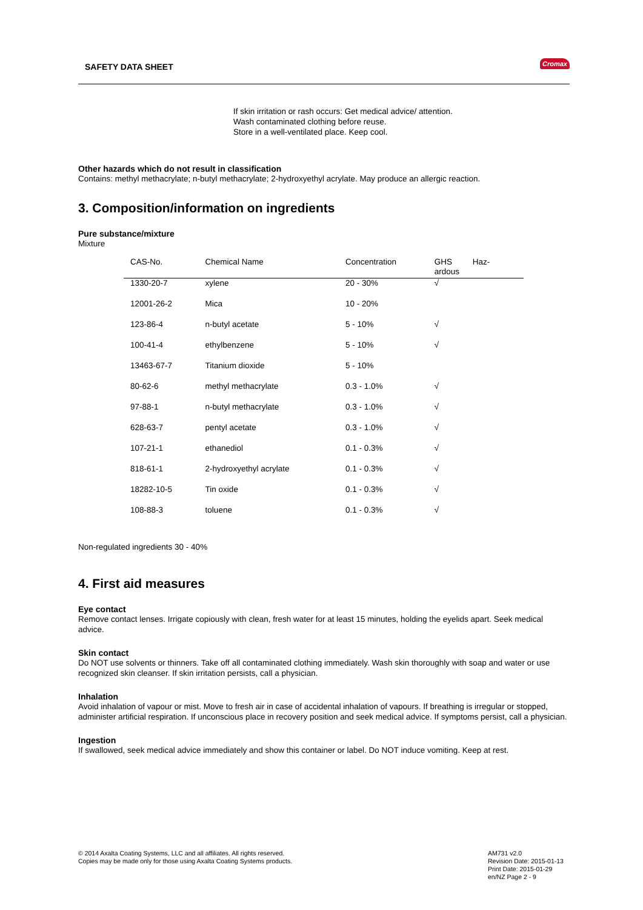SAFETY DATA SHEET Cromax
If skin irritation or rash occurs: Get medical advice/ attention.
Wash contaminated clothing before reuse.
Store in a well-ventilated place. Keep cool.
Other hazards which do not result in classification
Contains: methyl methacrylate; n-butyl methacrylate; 2-hydroxyethyl acrylate. May produce an allergic reaction.
3. Composition/information on ingredients
Pure substance/mixture
Mixture
| CAS-No. | Chemical Name | Concentration | GHS Haz- ardous |
| --- | --- | --- | --- |
| 1330-20-7 | xylene | 20 - 30% | √ |
| 12001-26-2 | Mica | 10 - 20% | |
| 123-86-4 | n-butyl acetate | 5 - 10% | √ |
| 100-41-4 | ethylbenzene | 5 - 10% | √ |
| 13463-67-7 | Titanium dioxide | 5 - 10% | |
| 80-62-6 | methyl methacrylate | 0.3 - 1.0% | √ |
| 97-88-1 | n-butyl methacrylate | 0.3 - 1.0% | √ |
| 628-63-7 | pentyl acetate | 0.3 - 1.0% | √ |
| 107-21-1 | ethanediol | 0.1 - 0.3% | √ |
| 818-61-1 | 2-hydroxyethyl acrylate | 0.1 - 0.3% | √ |
| 18282-10-5 | Tin oxide | 0.1 - 0.3% | √ |
| 108-88-3 | toluene | 0.1 - 0.3% | √ |
Non-regulated ingredients 30 - 40%
4. First aid measures
Eye contact
Remove contact lenses. Irrigate copiously with clean, fresh water for at least 15 minutes, holding the eyelids apart. Seek medical advice.
Skin contact
Do NOT use solvents or thinners. Take off all contaminated clothing immediately. Wash skin thoroughly with soap and water or use recognized skin cleanser. If skin irritation persists, call a physician.
Inhalation
Avoid inhalation of vapour or mist. Move to fresh air in case of accidental inhalation of vapours. If breathing is irregular or stopped, administer artificial respiration. If unconscious place in recovery position and seek medical advice. If symptoms persist, call a physician.
Ingestion
If swallowed, seek medical advice immediately and show this container or label. Do NOT induce vomiting. Keep at rest.
© 2014 Axalta Coating Systems, LLC and all affiliates. All rights reserved.
Copies may be made only for those using Axalta Coating Systems products.
AM731 v2.0
Revision Date: 2015-01-13
Print Date: 2015-01-29
en/NZ Page 2 - 9